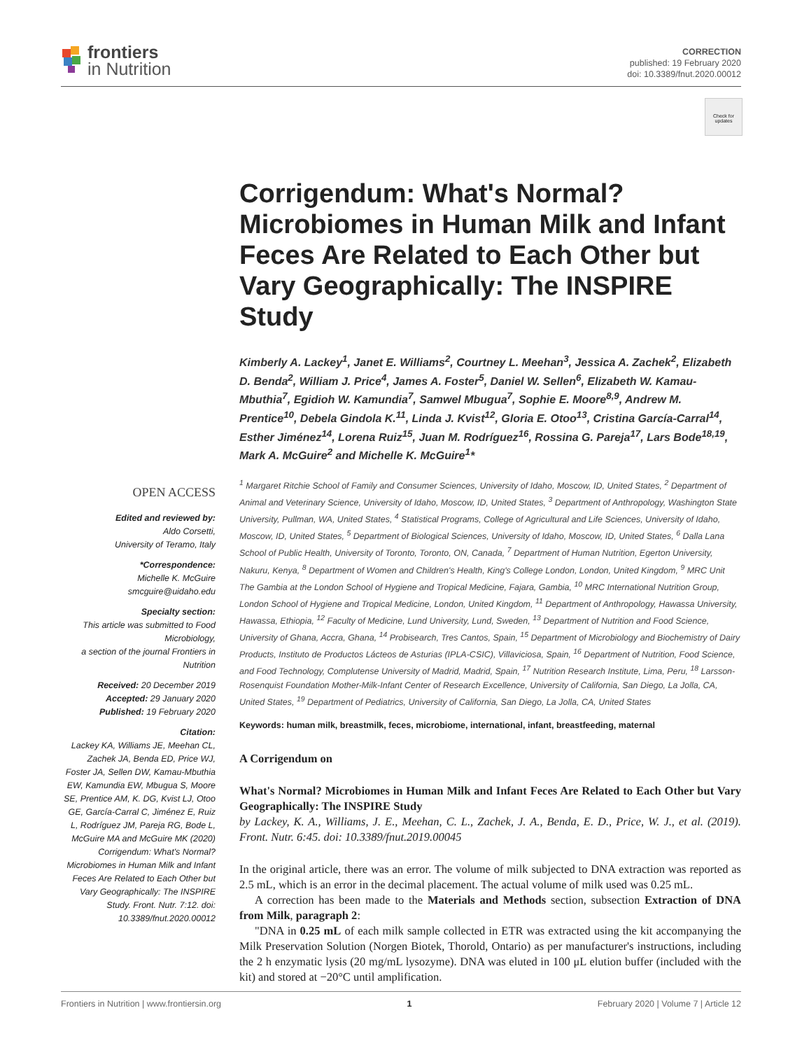frontiers
in Nutrition
CORRECTION
published: 19 February 2020
doi: 10.3389/fnut.2020.00012
Check for updates
OPEN ACCESS
Edited and reviewed by:
Aldo Corsetti,
University of Teramo, Italy
*Correspondence:
Michelle K. McGuire
smcguire@uidaho.edu
Specialty section:
This article was submitted to Food Microbiology,
a section of the journal Frontiers in Nutrition
Received: 20 December 2019
Accepted: 29 January 2020
Published: 19 February 2020
Citation:
Lackey KA, Williams JE, Meehan CL, Zachek JA, Benda ED, Price WJ, Foster JA, Sellen DW, Kamau-Mbuthia EW, Kamundia EW, Mbugua S, Moore SE, Prentice AM, K. DG, Kvist LJ, Otoo GE, García-Carral C, Jiménez E, Ruiz L, Rodríguez JM, Pareja RG, Bode L, McGuire MA and McGuire MK (2020) Corrigendum: What's Normal? Microbiomes in Human Milk and Infant Feces Are Related to Each Other but Vary Geographically: The INSPIRE Study. Front. Nutr. 7:12. doi: 10.3389/fnut.2020.00012
Corrigendum: What's Normal? Microbiomes in Human Milk and Infant Feces Are Related to Each Other but Vary Geographically: The INSPIRE Study
Kimberly A. Lackey<sup>1</sup>, Janet E. Williams<sup>2</sup>, Courtney L. Meehan<sup>3</sup>, Jessica A. Zachek<sup>2</sup>, Elizabeth D. Benda<sup>2</sup>, William J. Price<sup>4</sup>, James A. Foster<sup>5</sup>, Daniel W. Sellen<sup>6</sup>, Elizabeth W. Kamau-Mbuthia<sup>7</sup>, Egidioh W. Kamundia<sup>7</sup>, Samwel Mbugua<sup>7</sup>, Sophie E. Moore<sup>8,9</sup>, Andrew M. Prentice<sup>10</sup>, Debela Gindola K.<sup>11</sup>, Linda J. Kvist<sup>12</sup>, Gloria E. Otoo<sup>13</sup>, Cristina García-Carral<sup>14</sup>, Esther Jiménez<sup>14</sup>, Lorena Ruiz<sup>15</sup>, Juan M. Rodríguez<sup>16</sup>, Rossina G. Pareja<sup>17</sup>, Lars Bode<sup>18,19</sup>, Mark A. McGuire<sup>2</sup> and Michelle K. McGuire<sup>1</sup>*
<sup>1</sup> Margaret Ritchie School of Family and Consumer Sciences, University of Idaho, Moscow, ID, United States, <sup>2</sup> Department of Animal and Veterinary Science, University of Idaho, Moscow, ID, United States, <sup>3</sup> Department of Anthropology, Washington State University, Pullman, WA, United States, <sup>4</sup> Statistical Programs, College of Agricultural and Life Sciences, University of Idaho, Moscow, ID, United States, <sup>5</sup> Department of Biological Sciences, University of Idaho, Moscow, ID, United States, <sup>6</sup> Dalla Lana School of Public Health, University of Toronto, Toronto, ON, Canada, <sup>7</sup> Department of Human Nutrition, Egerton University, Nakuru, Kenya, <sup>8</sup> Department of Women and Children's Health, King's College London, London, United Kingdom, <sup>9</sup> MRC Unit The Gambia at the London School of Hygiene and Tropical Medicine, Fajara, Gambia, <sup>10</sup> MRC International Nutrition Group, London School of Hygiene and Tropical Medicine, London, United Kingdom, <sup>11</sup> Department of Anthropology, Hawassa University, Hawassa, Ethiopia, <sup>12</sup> Faculty of Medicine, Lund University, Lund, Sweden, <sup>13</sup> Department of Nutrition and Food Science, University of Ghana, Accra, Ghana, <sup>14</sup> Probisearch, Tres Cantos, Spain, <sup>15</sup> Department of Microbiology and Biochemistry of Dairy Products, Instituto de Productos Lácteos de Asturias (IPLA-CSIC), Villaviciosa, Spain, <sup>16</sup> Department of Nutrition, Food Science, and Food Technology, Complutense University of Madrid, Madrid, Spain, <sup>17</sup> Nutrition Research Institute, Lima, Peru, <sup>18</sup> Larsson-Rosenquist Foundation Mother-Milk-Infant Center of Research Excellence, University of California, San Diego, La Jolla, CA, United States, <sup>19</sup> Department of Pediatrics, University of California, San Diego, La Jolla, CA, United States
Keywords: human milk, breastmilk, feces, microbiome, international, infant, breastfeeding, maternal
A Corrigendum on
What's Normal? Microbiomes in Human Milk and Infant Feces Are Related to Each Other but Vary Geographically: The INSPIRE Study
by Lackey, K. A., Williams, J. E., Meehan, C. L., Zachek, J. A., Benda, E. D., Price, W. J., et al. (2019). Front. Nutr. 6:45. doi: 10.3389/fnut.2019.00045
In the original article, there was an error. The volume of milk subjected to DNA extraction was reported as 2.5 mL, which is an error in the decimal placement. The actual volume of milk used was 0.25 mL.
A correction has been made to the Materials and Methods section, subsection Extraction of DNA from Milk, paragraph 2:
"DNA in 0.25 mL of each milk sample collected in ETR was extracted using the kit accompanying the Milk Preservation Solution (Norgen Biotek, Thorold, Ontario) as per manufacturer's instructions, including the 2 h enzymatic lysis (20 mg/mL lysozyme). DNA was eluted in 100 μL elution buffer (included with the kit) and stored at −20°C until amplification.
Frontiers in Nutrition | www.frontiersin.org 1 February 2020 | Volume 7 | Article 12